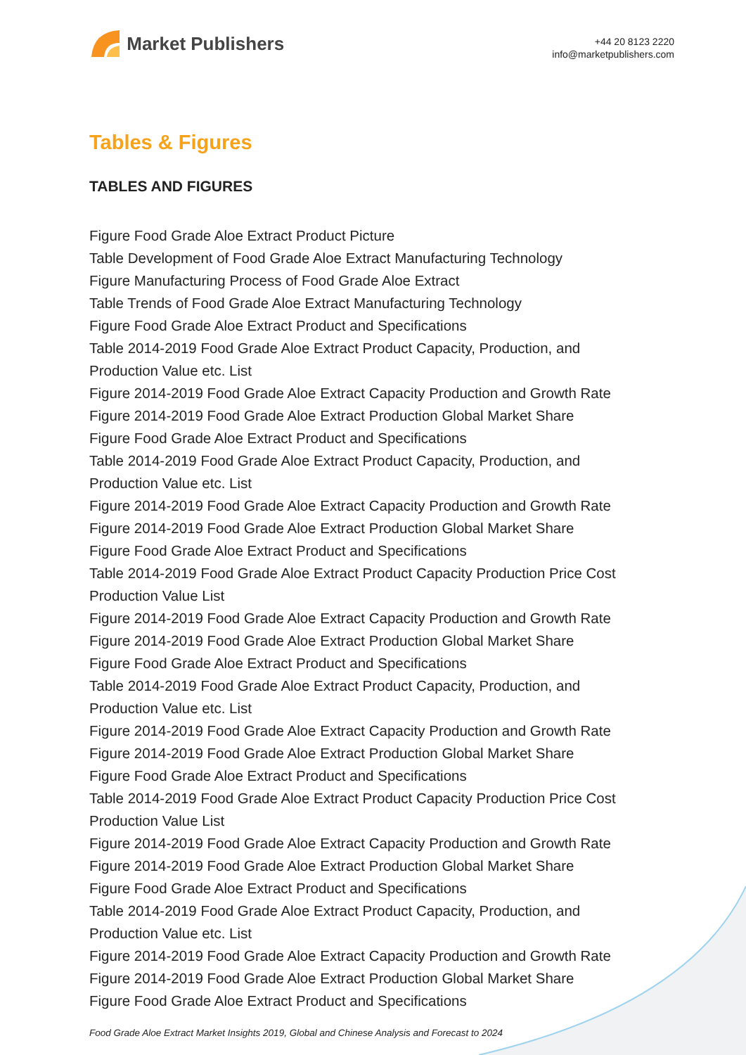Market Publishers
+44 20 8123 2220
info@marketpublishers.com
Tables & Figures
TABLES AND FIGURES
Figure Food Grade Aloe Extract Product Picture
Table Development of Food Grade Aloe Extract Manufacturing Technology
Figure Manufacturing Process of Food Grade Aloe Extract
Table Trends of Food Grade Aloe Extract Manufacturing Technology
Figure Food Grade Aloe Extract Product and Specifications
Table 2014-2019 Food Grade Aloe Extract Product Capacity, Production, and Production Value etc. List
Figure 2014-2019 Food Grade Aloe Extract Capacity Production and Growth Rate
Figure 2014-2019 Food Grade Aloe Extract Production Global Market Share
Figure Food Grade Aloe Extract Product and Specifications
Table 2014-2019 Food Grade Aloe Extract Product Capacity, Production, and Production Value etc. List
Figure 2014-2019 Food Grade Aloe Extract Capacity Production and Growth Rate
Figure 2014-2019 Food Grade Aloe Extract Production Global Market Share
Figure Food Grade Aloe Extract Product and Specifications
Table 2014-2019 Food Grade Aloe Extract Product Capacity Production Price Cost Production Value List
Figure 2014-2019 Food Grade Aloe Extract Capacity Production and Growth Rate
Figure 2014-2019 Food Grade Aloe Extract Production Global Market Share
Figure Food Grade Aloe Extract Product and Specifications
Table 2014-2019 Food Grade Aloe Extract Product Capacity, Production, and Production Value etc. List
Figure 2014-2019 Food Grade Aloe Extract Capacity Production and Growth Rate
Figure 2014-2019 Food Grade Aloe Extract Production Global Market Share
Figure Food Grade Aloe Extract Product and Specifications
Table 2014-2019 Food Grade Aloe Extract Product Capacity Production Price Cost Production Value List
Figure 2014-2019 Food Grade Aloe Extract Capacity Production and Growth Rate
Figure 2014-2019 Food Grade Aloe Extract Production Global Market Share
Figure Food Grade Aloe Extract Product and Specifications
Table 2014-2019 Food Grade Aloe Extract Product Capacity, Production, and Production Value etc. List
Figure 2014-2019 Food Grade Aloe Extract Capacity Production and Growth Rate
Figure 2014-2019 Food Grade Aloe Extract Production Global Market Share
Figure Food Grade Aloe Extract Product and Specifications
Food Grade Aloe Extract Market Insights 2019, Global and Chinese Analysis and Forecast to 2024